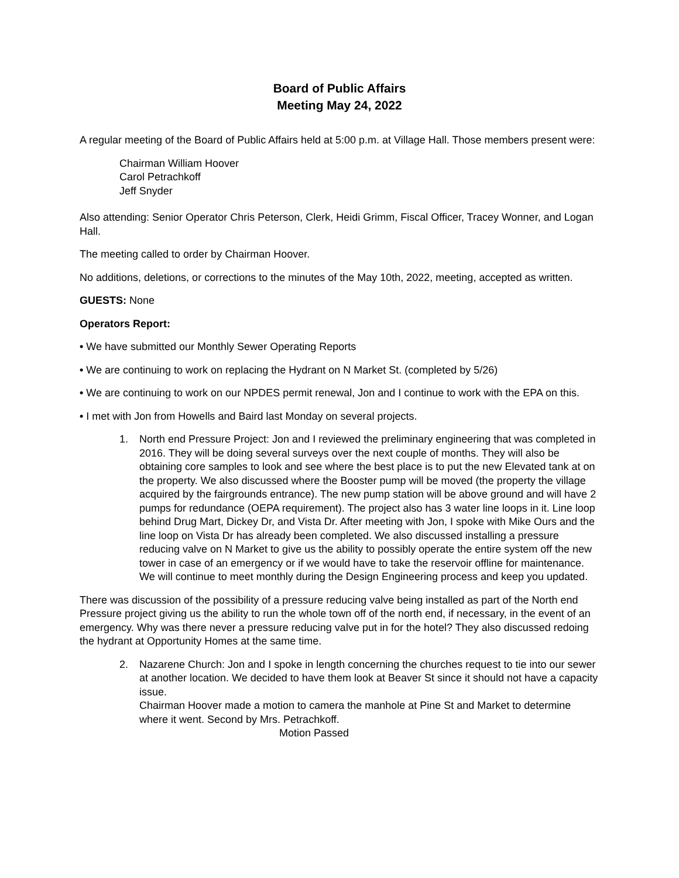Board of Public Affairs
Meeting May 24, 2022
A regular meeting of the Board of Public Affairs held at 5:00 p.m. at Village Hall. Those members present were:
Chairman William Hoover
Carol Petrachkoff
Jeff Snyder
Also attending: Senior Operator Chris Peterson, Clerk, Heidi Grimm, Fiscal Officer, Tracey Wonner, and Logan Hall.
The meeting called to order by Chairman Hoover.
No additions, deletions, or corrections to the minutes of the May 10th, 2022, meeting, accepted as written.
GUESTS: None
Operators Report:
• We have submitted our Monthly Sewer Operating Reports
• We are continuing to work on replacing the Hydrant on N Market St. (completed by 5/26)
• We are continuing to work on our NPDES permit renewal, Jon and I continue to work with the EPA on this.
• I met with Jon from Howells and Baird last Monday on several projects.
1. North end Pressure Project: Jon and I reviewed the preliminary engineering that was completed in 2016. They will be doing several surveys over the next couple of months. They will also be obtaining core samples to look and see where the best place is to put the new Elevated tank at on the property. We also discussed where the Booster pump will be moved (the property the village acquired by the fairgrounds entrance). The new pump station will be above ground and will have 2 pumps for redundance (OEPA requirement). The project also has 3 water line loops in it. Line loop behind Drug Mart, Dickey Dr, and Vista Dr. After meeting with Jon, I spoke with Mike Ours and the line loop on Vista Dr has already been completed. We also discussed installing a pressure reducing valve on N Market to give us the ability to possibly operate the entire system off the new tower in case of an emergency or if we would have to take the reservoir offline for maintenance. We will continue to meet monthly during the Design Engineering process and keep you updated.
There was discussion of the possibility of a pressure reducing valve being installed as part of the North end Pressure project giving us the ability to run the whole town off of the north end, if necessary, in the event of an emergency. Why was there never a pressure reducing valve put in for the hotel? They also discussed redoing the hydrant at Opportunity Homes at the same time.
2. Nazarene Church: Jon and I spoke in length concerning the churches request to tie into our sewer at another location. We decided to have them look at Beaver St since it should not have a capacity issue.
Chairman Hoover made a motion to camera the manhole at Pine St and Market to determine where it went. Second by Mrs. Petrachkoff.
Motion Passed